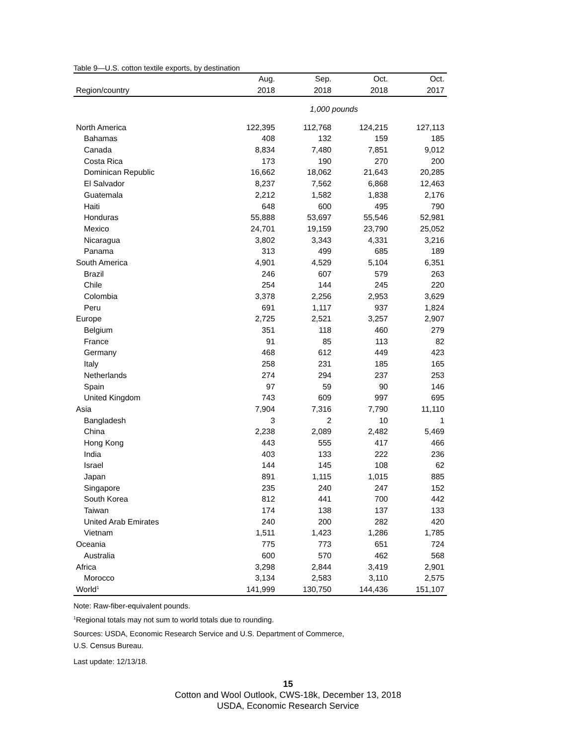Table 9—U.S. cotton textile exports, by destination
| | Aug. | Sep. | Oct. | Oct. |
| --- | --- | --- | --- | --- |
| Region/country | 2018 | 2018 | 2018 | 2017 |
| | 1,000 pounds | | | |
| North America | 122,395 | 112,768 | 124,215 | 127,113 |
| Bahamas | 408 | 132 | 159 | 185 |
| Canada | 8,834 | 7,480 | 7,851 | 9,012 |
| Costa Rica | 173 | 190 | 270 | 200 |
| Dominican Republic | 16,662 | 18,062 | 21,643 | 20,285 |
| El Salvador | 8,237 | 7,562 | 6,868 | 12,463 |
| Guatemala | 2,212 | 1,582 | 1,838 | 2,176 |
| Haiti | 648 | 600 | 495 | 790 |
| Honduras | 55,888 | 53,697 | 55,546 | 52,981 |
| Mexico | 24,701 | 19,159 | 23,790 | 25,052 |
| Nicaragua | 3,802 | 3,343 | 4,331 | 3,216 |
| Panama | 313 | 499 | 685 | 189 |
| South America | 4,901 | 4,529 | 5,104 | 6,351 |
| Brazil | 246 | 607 | 579 | 263 |
| Chile | 254 | 144 | 245 | 220 |
| Colombia | 3,378 | 2,256 | 2,953 | 3,629 |
| Peru | 691 | 1,117 | 937 | 1,824 |
| Europe | 2,725 | 2,521 | 3,257 | 2,907 |
| Belgium | 351 | 118 | 460 | 279 |
| France | 91 | 85 | 113 | 82 |
| Germany | 468 | 612 | 449 | 423 |
| Italy | 258 | 231 | 185 | 165 |
| Netherlands | 274 | 294 | 237 | 253 |
| Spain | 97 | 59 | 90 | 146 |
| United Kingdom | 743 | 609 | 997 | 695 |
| Asia | 7,904 | 7,316 | 7,790 | 11,110 |
| Bangladesh | 3 | 2 | 10 | 1 |
| China | 2,238 | 2,089 | 2,482 | 5,469 |
| Hong Kong | 443 | 555 | 417 | 466 |
| India | 403 | 133 | 222 | 236 |
| Israel | 144 | 145 | 108 | 62 |
| Japan | 891 | 1,115 | 1,015 | 885 |
| Singapore | 235 | 240 | 247 | 152 |
| South Korea | 812 | 441 | 700 | 442 |
| Taiwan | 174 | 138 | 137 | 133 |
| United Arab Emirates | 240 | 200 | 282 | 420 |
| Vietnam | 1,511 | 1,423 | 1,286 | 1,785 |
| Oceania | 775 | 773 | 651 | 724 |
| Australia | 600 | 570 | 462 | 568 |
| Africa | 3,298 | 2,844 | 3,419 | 2,901 |
| Morocco | 3,134 | 2,583 | 3,110 | 2,575 |
| World<sup>1</sup> | 141,999 | 130,750 | 144,436 | 151,107 |
Note: Raw-fiber-equivalent pounds.
<sup>1</sup> Regional totals may not sum to world totals due to rounding.
Sources: USDA, Economic Research Service and U.S. Department of Commerce,
U.S. Census Bureau.
Last update: 12/13/18.
15
Cotton and Wool Outlook, CWS-18k, December 13, 2018
USDA, Economic Research Service